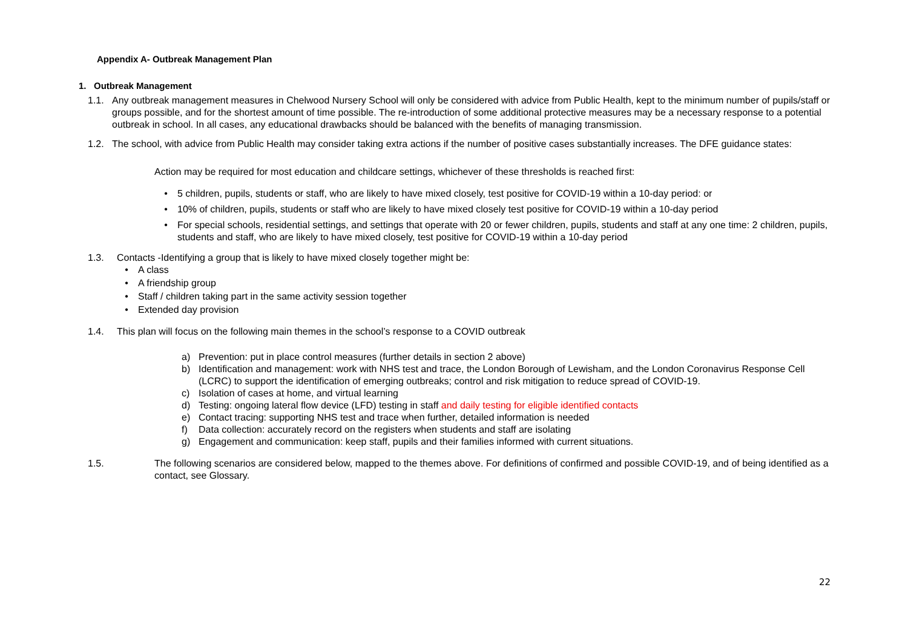Appendix A- Outbreak Management Plan
1. Outbreak Management
1.1. Any outbreak management measures in Chelwood Nursery School will only be considered with advice from Public Health, kept to the minimum number of pupils/staff or groups possible, and for the shortest amount of time possible. The re-introduction of some additional protective measures may be a necessary response to a potential outbreak in school. In all cases, any educational drawbacks should be balanced with the benefits of managing transmission.
1.2. The school, with advice from Public Health may consider taking extra actions if the number of positive cases substantially increases. The DFE guidance states:
Action may be required for most education and childcare settings, whichever of these thresholds is reached first:
• 5 children, pupils, students or staff, who are likely to have mixed closely, test positive for COVID-19 within a 10-day period: or
• 10% of children, pupils, students or staff who are likely to have mixed closely test positive for COVID-19 within a 10-day period
• For special schools, residential settings, and settings that operate with 20 or fewer children, pupils, students and staff at any one time: 2 children, pupils, students and staff, who are likely to have mixed closely, test positive for COVID-19 within a 10-day period
1.3. Contacts -Identifying a group that is likely to have mixed closely together might be:
• A class
• A friendship group
• Staff / children taking part in the same activity session together
• Extended day provision
1.4. This plan will focus on the following main themes in the school’s response to a COVID outbreak
a) Prevention: put in place control measures (further details in section 2 above)
b) Identification and management: work with NHS test and trace, the London Borough of Lewisham, and the London Coronavirus Response Cell (LCRC) to support the identification of emerging outbreaks; control and risk mitigation to reduce spread of COVID-19.
c) Isolation of cases at home, and virtual learning
d) Testing: ongoing lateral flow device (LFD) testing in staff and daily testing for eligible identified contacts
e) Contact tracing: supporting NHS test and trace when further, detailed information is needed
f) Data collection: accurately record on the registers when students and staff are isolating
g) Engagement and communication: keep staff, pupils and their families informed with current situations.
1.5. The following scenarios are considered below, mapped to the themes above. For definitions of confirmed and possible COVID-19, and of being identified as a contact, see Glossary.
22